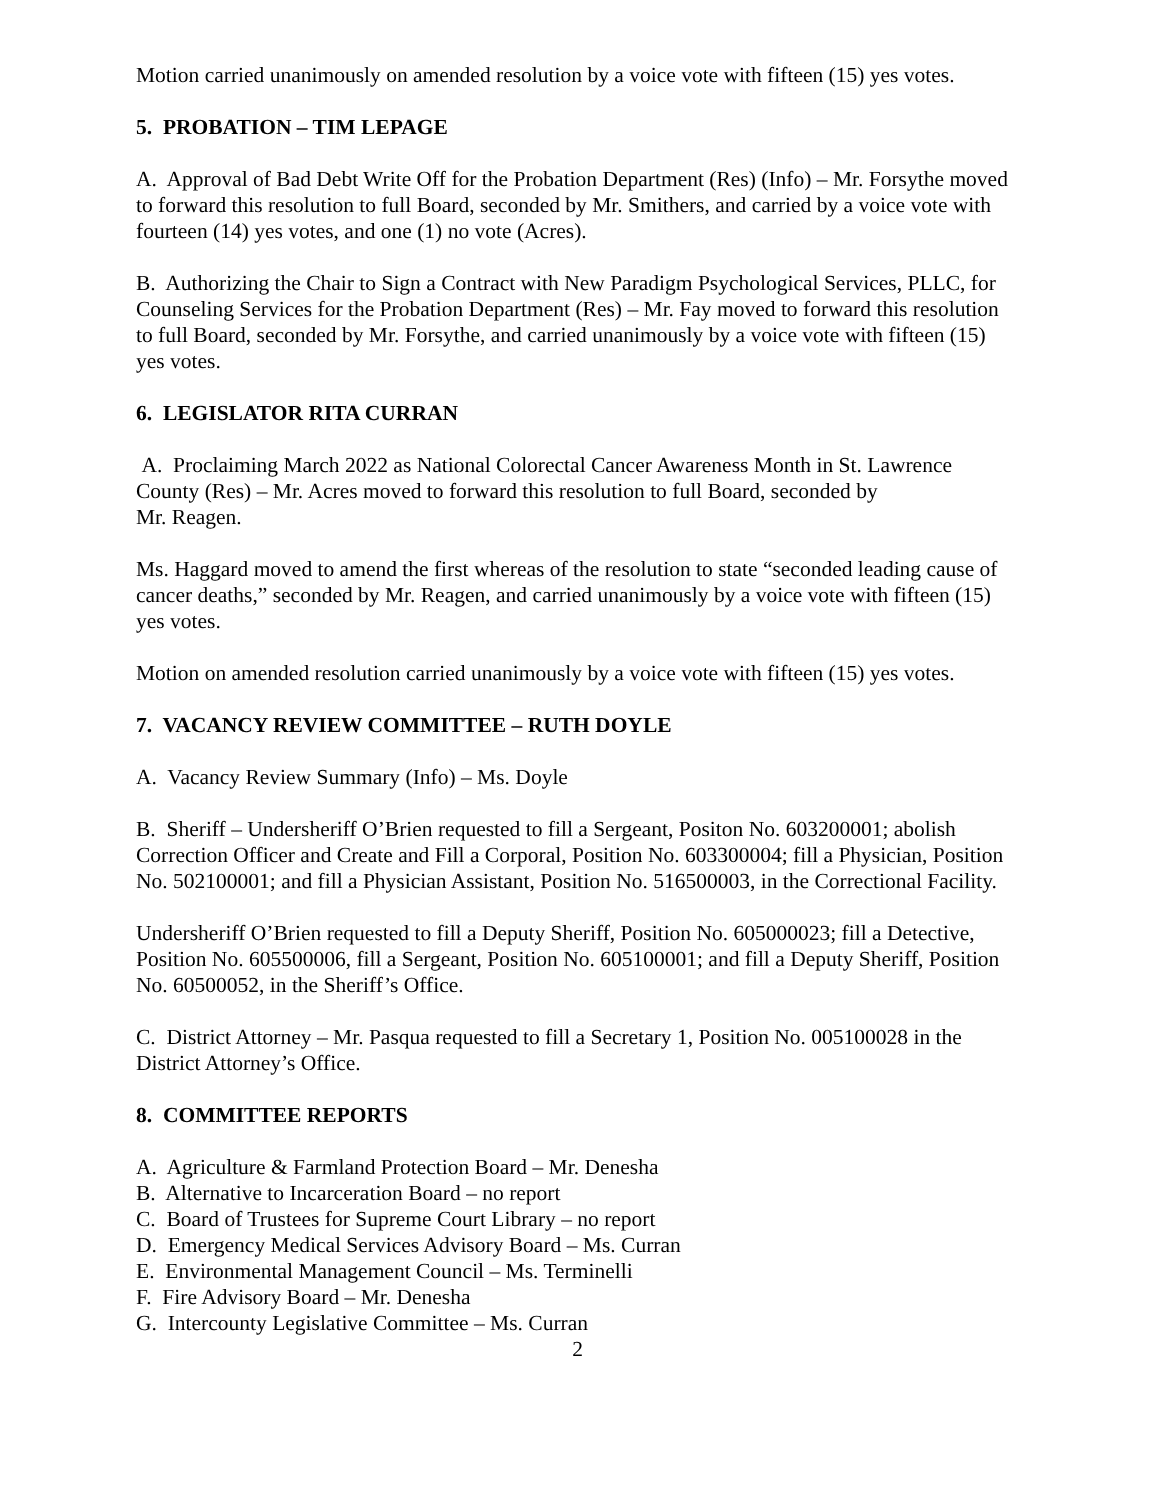Motion carried unanimously on amended resolution by a voice vote with fifteen (15) yes votes.
5. PROBATION – TIM LEPAGE
A. Approval of Bad Debt Write Off for the Probation Department (Res) (Info) – Mr. Forsythe moved to forward this resolution to full Board, seconded by Mr. Smithers, and carried by a voice vote with fourteen (14) yes votes, and one (1) no vote (Acres).
B. Authorizing the Chair to Sign a Contract with New Paradigm Psychological Services, PLLC, for Counseling Services for the Probation Department (Res) – Mr. Fay moved to forward this resolution to full Board, seconded by Mr. Forsythe, and carried unanimously by a voice vote with fifteen (15) yes votes.
6. LEGISLATOR RITA CURRAN
A. Proclaiming March 2022 as National Colorectal Cancer Awareness Month in St. Lawrence County (Res) – Mr. Acres moved to forward this resolution to full Board, seconded by
Mr. Reagen.
Ms. Haggard moved to amend the first whereas of the resolution to state “seconded leading cause of cancer deaths,” seconded by Mr. Reagen, and carried unanimously by a voice vote with fifteen (15) yes votes.
Motion on amended resolution carried unanimously by a voice vote with fifteen (15) yes votes.
7. VACANCY REVIEW COMMITTEE – RUTH DOYLE
A. Vacancy Review Summary (Info) – Ms. Doyle
B. Sheriff – Undersheriff O’Brien requested to fill a Sergeant, Positon No. 603200001; abolish Correction Officer and Create and Fill a Corporal, Position No. 603300004; fill a Physician, Position No. 502100001; and fill a Physician Assistant, Position No. 516500003, in the Correctional Facility.
Undersheriff O’Brien requested to fill a Deputy Sheriff, Position No. 605000023; fill a Detective, Position No. 605500006, fill a Sergeant, Position No. 605100001; and fill a Deputy Sheriff, Position No. 60500052, in the Sheriff’s Office.
C. District Attorney – Mr. Pasqua requested to fill a Secretary 1, Position No. 005100028 in the District Attorney’s Office.
8. COMMITTEE REPORTS
A. Agriculture & Farmland Protection Board – Mr. Denesha
B. Alternative to Incarceration Board – no report
C. Board of Trustees for Supreme Court Library – no report
D. Emergency Medical Services Advisory Board – Ms. Curran
E. Environmental Management Council – Ms. Terminelli
F. Fire Advisory Board – Mr. Denesha
G. Intercounty Legislative Committee – Ms. Curran
2